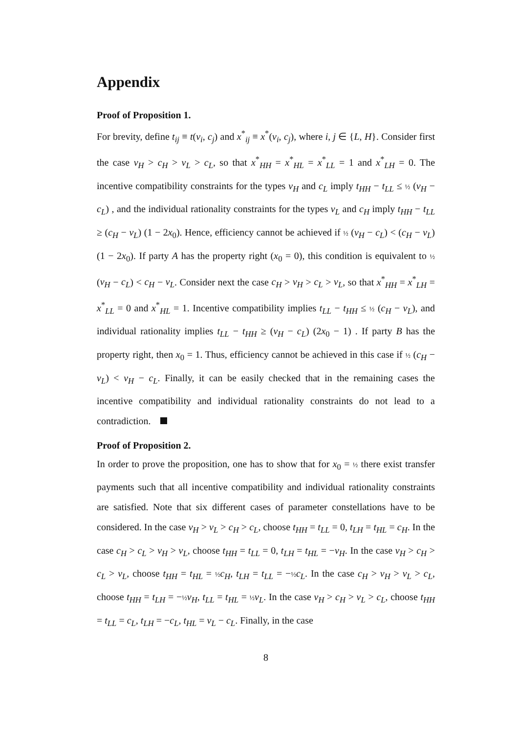Appendix
Proof of Proposition 1.
For brevity, define t<sub>ij</sub> ≡ t(v<sub>i</sub>, c<sub>j</sub>) and x<sup>*</sup><sub>ij</sub> ≡ x<sup>*</sup>(v<sub>i</sub>, c<sub>j</sub>), where i, j ∈ {L, H}. Consider first the case v<sub>H</sub> > c<sub>H</sub> > v<sub>L</sub> > c<sub>L</sub>, so that x<sup>*</sup><sub>HH</sub> = x<sup>*</sup><sub>HL</sub> = x<sup>*</sup><sub>LL</sub> = 1 and x<sup>*</sup><sub>LH</sub> = 0. The incentive compatibility constraints for the types v<sub>H</sub> and c<sub>L</sub> imply t<sub>HH</sub> − t<sub>LL</sub> ≤ ½ (v<sub>H</sub> − c<sub>L</sub>) , and the individual rationality constraints for the types v<sub>L</sub> and c<sub>H</sub> imply t<sub>HH</sub> − t<sub>LL</sub> ≥ (c<sub>H</sub> − v<sub>L</sub>) (1 − 2x<sub>0</sub>). Hence, efficiency cannot be achieved if ½ (v<sub>H</sub> − c<sub>L</sub>) < (c<sub>H</sub> − v<sub>L</sub>) (1 − 2x<sub>0</sub>). If party A has the property right (x<sub>0</sub> = 0), this condition is equivalent to ½ (v<sub>H</sub> − c<sub>L</sub>) < c<sub>H</sub> − v<sub>L</sub>. Consider next the case c<sub>H</sub> > v<sub>H</sub> > c<sub>L</sub> > v<sub>L</sub>, so that x<sup>*</sup><sub>HH</sub> = x<sup>*</sup><sub>LH</sub> = x<sup>*</sup><sub>LL</sub> = 0 and x<sup>*</sup><sub>HL</sub> = 1. Incentive compatibility implies t<sub>LL</sub> − t<sub>HH</sub> ≤ ½ (c<sub>H</sub> − v<sub>L</sub>), and individual rationality implies t<sub>LL</sub> − t<sub>HH</sub> ≥ (v<sub>H</sub> − c<sub>L</sub>) (2x<sub>0</sub> − 1) . If party B has the property right, then x<sub>0</sub> = 1. Thus, efficiency cannot be achieved in this case if ½ (c<sub>H</sub> − v<sub>L</sub>) < v<sub>H</sub> − c<sub>L</sub>. Finally, it can be easily checked that in the remaining cases the incentive compatibility and individual rationality constraints do not lead to a contradiction.
Proof of Proposition 2.
In order to prove the proposition, one has to show that for x<sub>0</sub> = ½ there exist transfer payments such that all incentive compatibility and individual rationality constraints are satisfied. Note that six different cases of parameter constellations have to be considered. In the case v<sub>H</sub> > v<sub>L</sub> > c<sub>H</sub> > c<sub>L</sub>, choose t<sub>HH</sub> = t<sub>LL</sub> = 0, t<sub>LH</sub> = t<sub>HL</sub> = c<sub>H</sub>. In the case c<sub>H</sub> > c<sub>L</sub> > v<sub>H</sub> > v<sub>L</sub>, choose t<sub>HH</sub> = t<sub>LL</sub> = 0, t<sub>LH</sub> = t<sub>HL</sub> = −v<sub>H</sub>. In the case v<sub>H</sub> > c<sub>H</sub> > c<sub>L</sub> > v<sub>L</sub>, choose t<sub>HH</sub> = t<sub>HL</sub> = ½ c<sub>H</sub>, t<sub>LH</sub> = t<sub>LL</sub> = −½ c<sub>L</sub>. In the case c<sub>H</sub> > v<sub>H</sub> > v<sub>L</sub> > c<sub>L</sub>, choose t<sub>HH</sub> = t<sub>LH</sub> = −½ v<sub>H</sub>, t<sub>LL</sub> = t<sub>HL</sub> = ½ v<sub>L</sub>. In the case v<sub>H</sub> > c<sub>H</sub> > v<sub>L</sub> > c<sub>L</sub>, choose t<sub>HH</sub> = t<sub>LL</sub> = c<sub>L</sub>, t<sub>LH</sub> = −c<sub>L</sub>, t<sub>HL</sub> = v<sub>L</sub> − c<sub>L</sub>. Finally, in the case
8